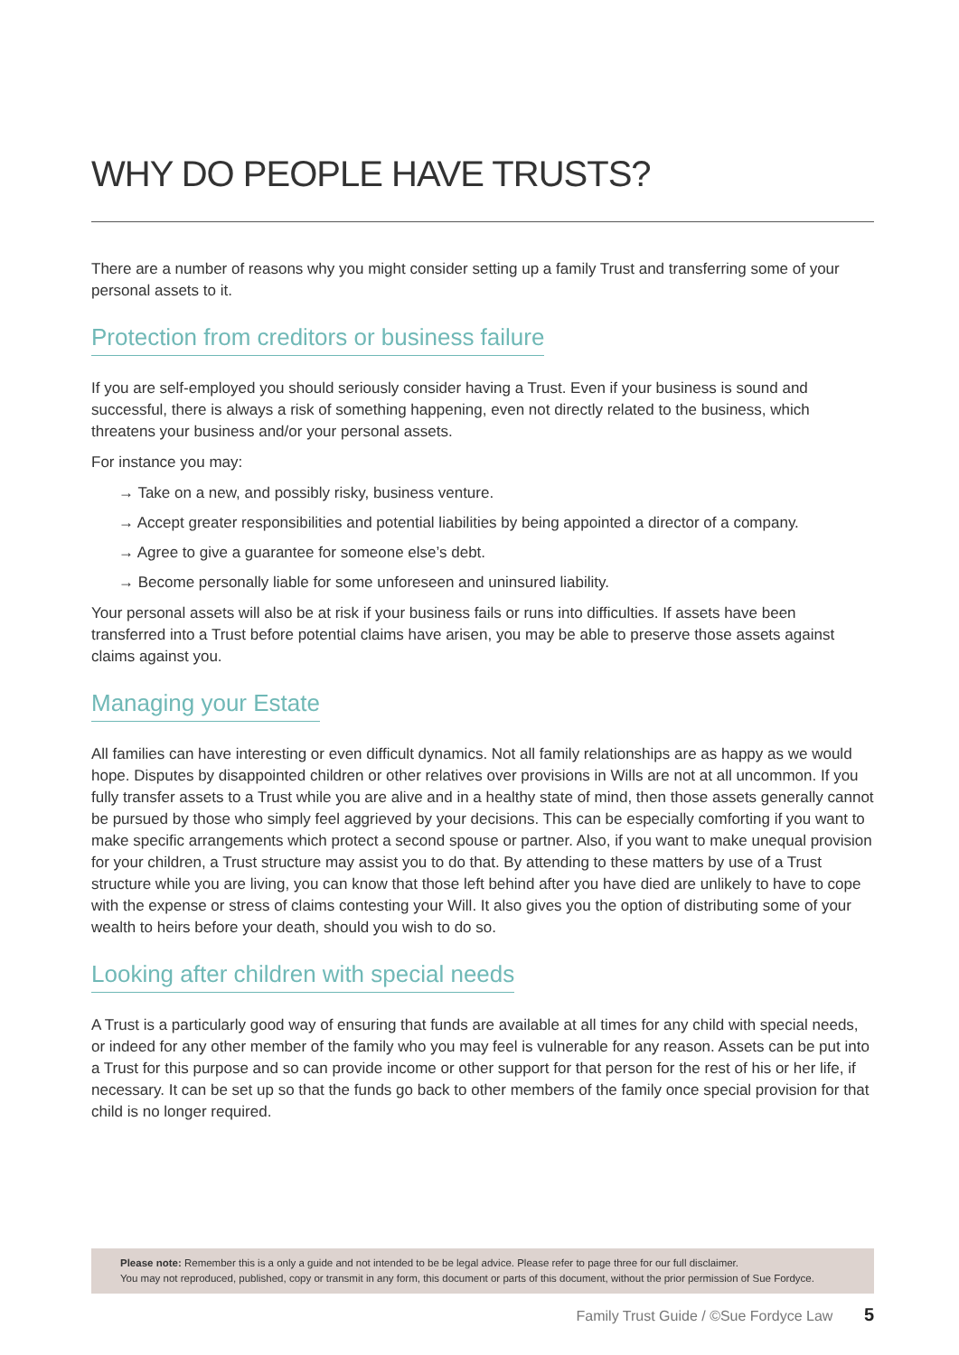WHY DO PEOPLE HAVE TRUSTS?
There are a number of reasons why you might consider setting up a family Trust and transferring some of your personal assets to it.
Protection from creditors or business failure
If you are self-employed you should seriously consider having a Trust. Even if your business is sound and successful, there is always a risk of something happening, even not directly related to the business, which threatens your business and/or your personal assets.
For instance you may:
→ Take on a new, and possibly risky, business venture.
→ Accept greater responsibilities and potential liabilities by being appointed a director of a company.
→ Agree to give a guarantee for someone else’s debt.
→ Become personally liable for some unforeseen and uninsured liability.
Your personal assets will also be at risk if your business fails or runs into difficulties. If assets have been transferred into a Trust before potential claims have arisen, you may be able to preserve those assets against claims against you.
Managing your Estate
All families can have interesting or even difficult dynamics. Not all family relationships are as happy as we would hope. Disputes by disappointed children or other relatives over provisions in Wills are not at all uncommon. If you fully transfer assets to a Trust while you are alive and in a healthy state of mind, then those assets generally cannot be pursued by those who simply feel aggrieved by your decisions. This can be especially comforting if you want to make specific arrangements which protect a second spouse or partner. Also, if you want to make unequal provision for your children, a Trust structure may assist you to do that. By attending to these matters by use of a Trust structure while you are living, you can know that those left behind after you have died are unlikely to have to cope with the expense or stress of claims contesting your Will. It also gives you the option of distributing some of your wealth to heirs before your death, should you wish to do so.
Looking after children with special needs
A Trust is a particularly good way of ensuring that funds are available at all times for any child with special needs, or indeed for any other member of the family who you may feel is vulnerable for any reason. Assets can be put into a Trust for this purpose and so can provide income or other support for that person for the rest of his or her life, if necessary. It can be set up so that the funds go back to other members of the family once special provision for that child is no longer required.
Please note: Remember this is a only a guide and not intended to be be legal advice. Please refer to page three for our full disclaimer.
You may not reproduced, published, copy or transmit in any form, this document or parts of this document, without the prior permission of Sue Fordyce.
Family Trust Guide / ©Sue Fordyce Law 5